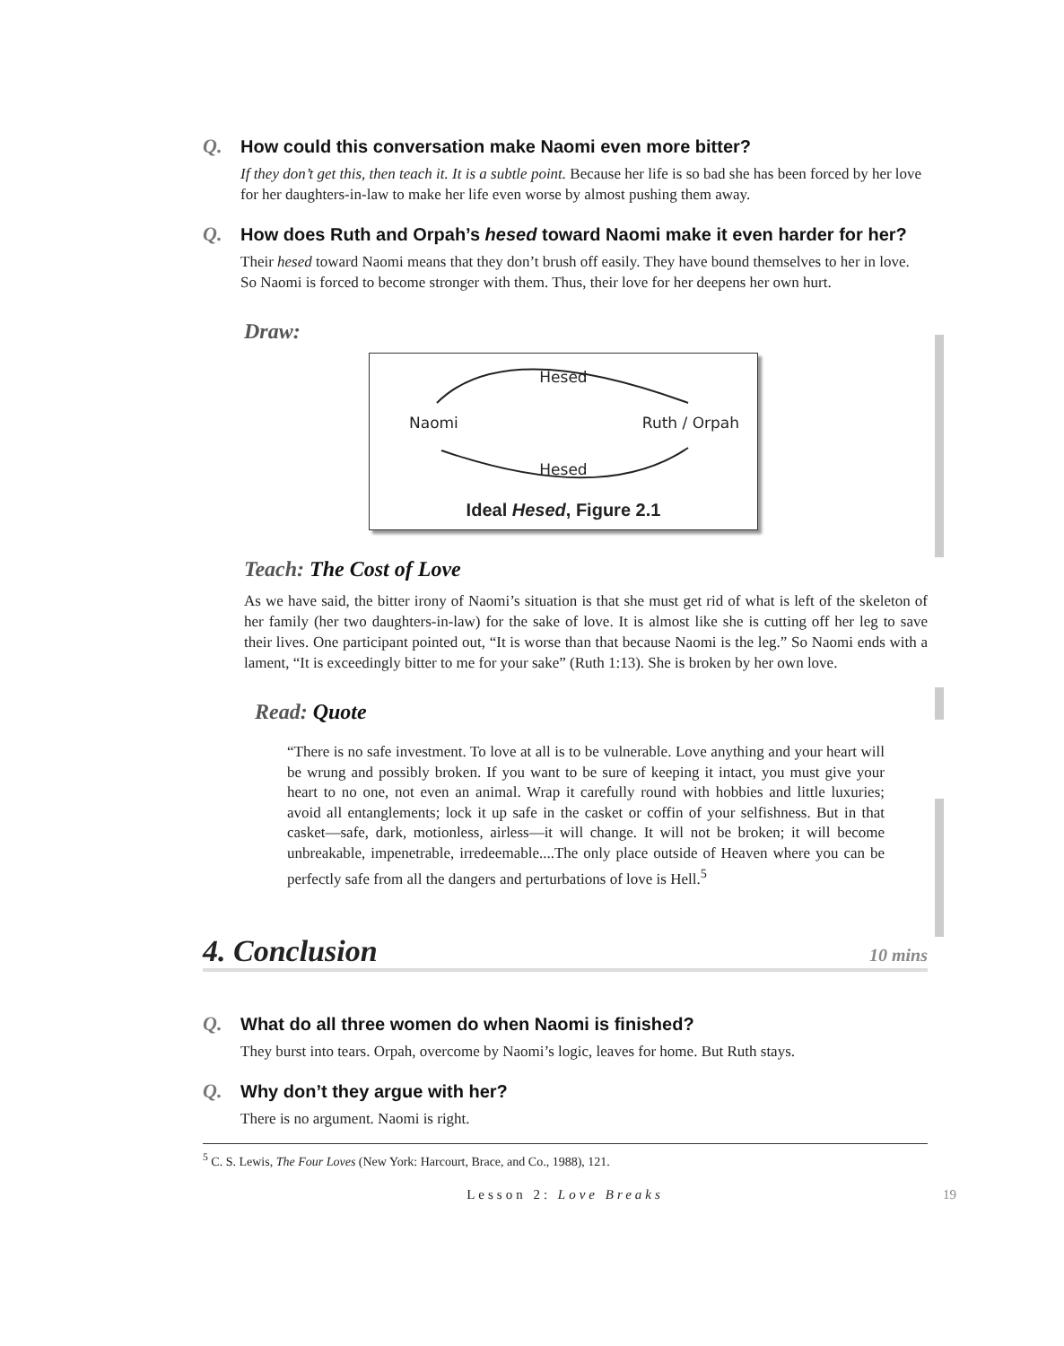Q. How could this conversation make Naomi even more bitter?
If they don’t get this, then teach it. It is a subtle point. Because her life is so bad she has been forced by her love for her daughters-in-law to make her life even worse by almost pushing them away.
Q. How does Ruth and Orpah’s hesed toward Naomi make it even harder for her?
Their hesed toward Naomi means that they don’t brush off easily. They have bound themselves to her in love. So Naomi is forced to become stronger with them. Thus, their love for her deepens her own hurt.
Draw:
Hesed
Naomi Ruth / Orpah
Hesed
Ideal Hesed, Figure 2.1
Teach: The Cost of Love
As we have said, the bitter irony of Naomi’s situation is that she must get rid of what is left of the skeleton of her family (her two daughters-in-law) for the sake of love. It is almost like she is cutting off her leg to save their lives. One participant pointed out, “It is worse than that because Naomi is the leg.” So Naomi ends with a lament, “It is exceedingly bitter to me for your sake” (Ruth 1:13). She is broken by her own love.
Read: Quote
“There is no safe investment. To love at all is to be vulnerable. Love anything and your heart will be wrung and possibly broken. If you want to be sure of keeping it intact, you must give your heart to no one, not even an animal. Wrap it carefully round with hobbies and little luxuries; avoid all entanglements; lock it up safe in the casket or coffin of your selfishness. But in that casket—safe, dark, motionless, airless—it will change. It will not be broken; it will become unbreakable, impenetrable, irredeemable....The only place outside of Heaven where you can be perfectly safe from all the dangers and perturbations of love is Hell.<sup>5</sup>
4. Conclusion 10 mins
Q. What do all three women do when Naomi is finished?
They burst into tears. Orpah, overcome by Naomi’s logic, leaves for home. But Ruth stays.
Q. Why don’t they argue with her?
There is no argument. Naomi is right.
<sup>5</sup> C. S. Lewis, The Four Loves (New York: Harcourt, Brace, and Co., 1988), 121.
Lesson 2: Love Breaks 19